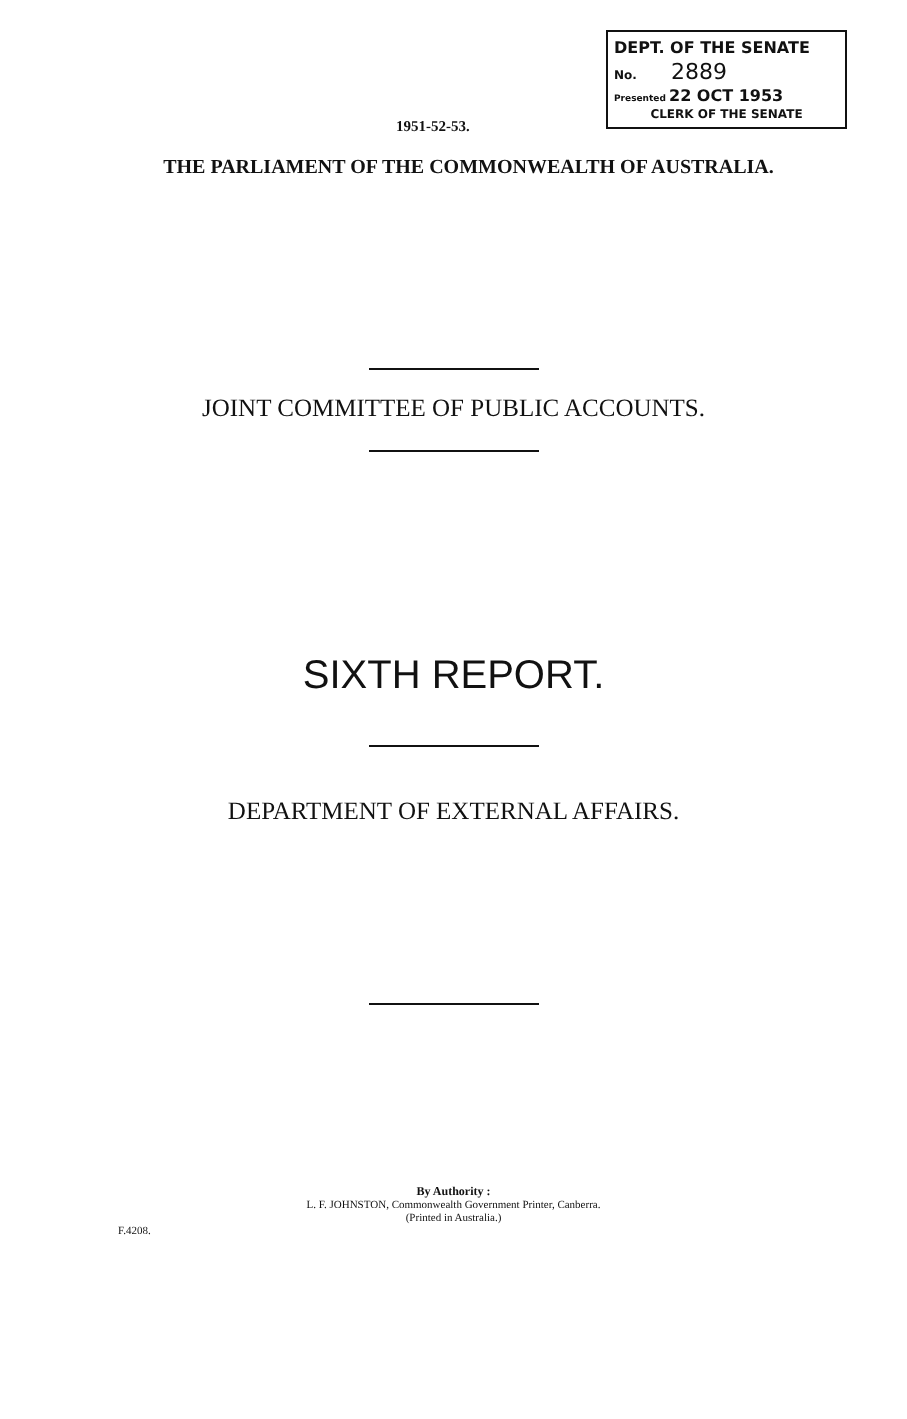DEPT. OF THE SENATE
No. 2889
Presented 22 OCT 1953
CLERK OF THE SENATE
1951-52-53.
THE PARLIAMENT OF THE COMMONWEALTH OF AUSTRALIA.
JOINT COMMITTEE OF PUBLIC ACCOUNTS.
SIXTH REPORT.
DEPARTMENT OF EXTERNAL AFFAIRS.
By Authority :
L. F. JOHNSTON, Commonwealth Government Printer, Canberra.
(Printed in Australia.)
F.4208.